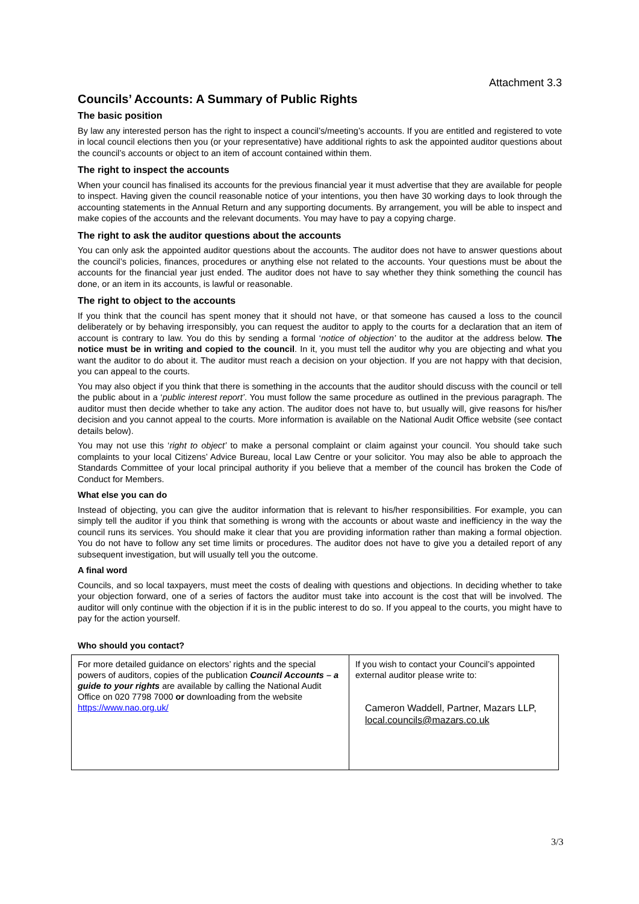Attachment 3.3
Councils’ Accounts: A Summary of Public Rights
The basic position
By law any interested person has the right to inspect a council’s/meeting’s accounts. If you are entitled and registered to vote in local council elections then you (or your representative) have additional rights to ask the appointed auditor questions about the council’s accounts or object to an item of account contained within them.
The right to inspect the accounts
When your council has finalised its accounts for the previous financial year it must advertise that they are available for people to inspect. Having given the council reasonable notice of your intentions, you then have 30 working days to look through the accounting statements in the Annual Return and any supporting documents. By arrangement, you will be able to inspect and make copies of the accounts and the relevant documents. You may have to pay a copying charge.
The right to ask the auditor questions about the accounts
You can only ask the appointed auditor questions about the accounts. The auditor does not have to answer questions about the council’s policies, finances, procedures or anything else not related to the accounts. Your questions must be about the accounts for the financial year just ended. The auditor does not have to say whether they think something the council has done, or an item in its accounts, is lawful or reasonable.
The right to object to the accounts
If you think that the council has spent money that it should not have, or that someone has caused a loss to the council deliberately or by behaving irresponsibly, you can request the auditor to apply to the courts for a declaration that an item of account is contrary to law. You do this by sending a formal ‘notice of objection’ to the auditor at the address below. The notice must be in writing and copied to the council. In it, you must tell the auditor why you are objecting and what you want the auditor to do about it. The auditor must reach a decision on your objection. If you are not happy with that decision, you can appeal to the courts.
You may also object if you think that there is something in the accounts that the auditor should discuss with the council or tell the public about in a ‘public interest report’. You must follow the same procedure as outlined in the previous paragraph. The auditor must then decide whether to take any action. The auditor does not have to, but usually will, give reasons for his/her decision and you cannot appeal to the courts. More information is available on the National Audit Office website (see contact details below).
You may not use this ‘right to object’ to make a personal complaint or claim against your council. You should take such complaints to your local Citizens’ Advice Bureau, local Law Centre or your solicitor. You may also be able to approach the Standards Committee of your local principal authority if you believe that a member of the council has broken the Code of Conduct for Members.
What else you can do
Instead of objecting, you can give the auditor information that is relevant to his/her responsibilities. For example, you can simply tell the auditor if you think that something is wrong with the accounts or about waste and inefficiency in the way the council runs its services. You should make it clear that you are providing information rather than making a formal objection. You do not have to follow any set time limits or procedures. The auditor does not have to give you a detailed report of any subsequent investigation, but will usually tell you the outcome.
A final word
Councils, and so local taxpayers, must meet the costs of dealing with questions and objections. In deciding whether to take your objection forward, one of a series of factors the auditor must take into account is the cost that will be involved. The auditor will only continue with the objection if it is in the public interest to do so. If you appeal to the courts, you might have to pay for the action yourself.
Who should you contact?
| For more detailed guidance on electors’ rights and the special powers of auditors, copies of the publication Council Accounts – a guide to your rights are available by calling the National Audit Office on 020 7798 7000 or downloading from the website https://www.nao.org.uk/ | If you wish to contact your Council’s appointed external auditor please write to: Cameron Waddell, Partner, Mazars LLP, local.councils@mazars.co.uk |
3/3